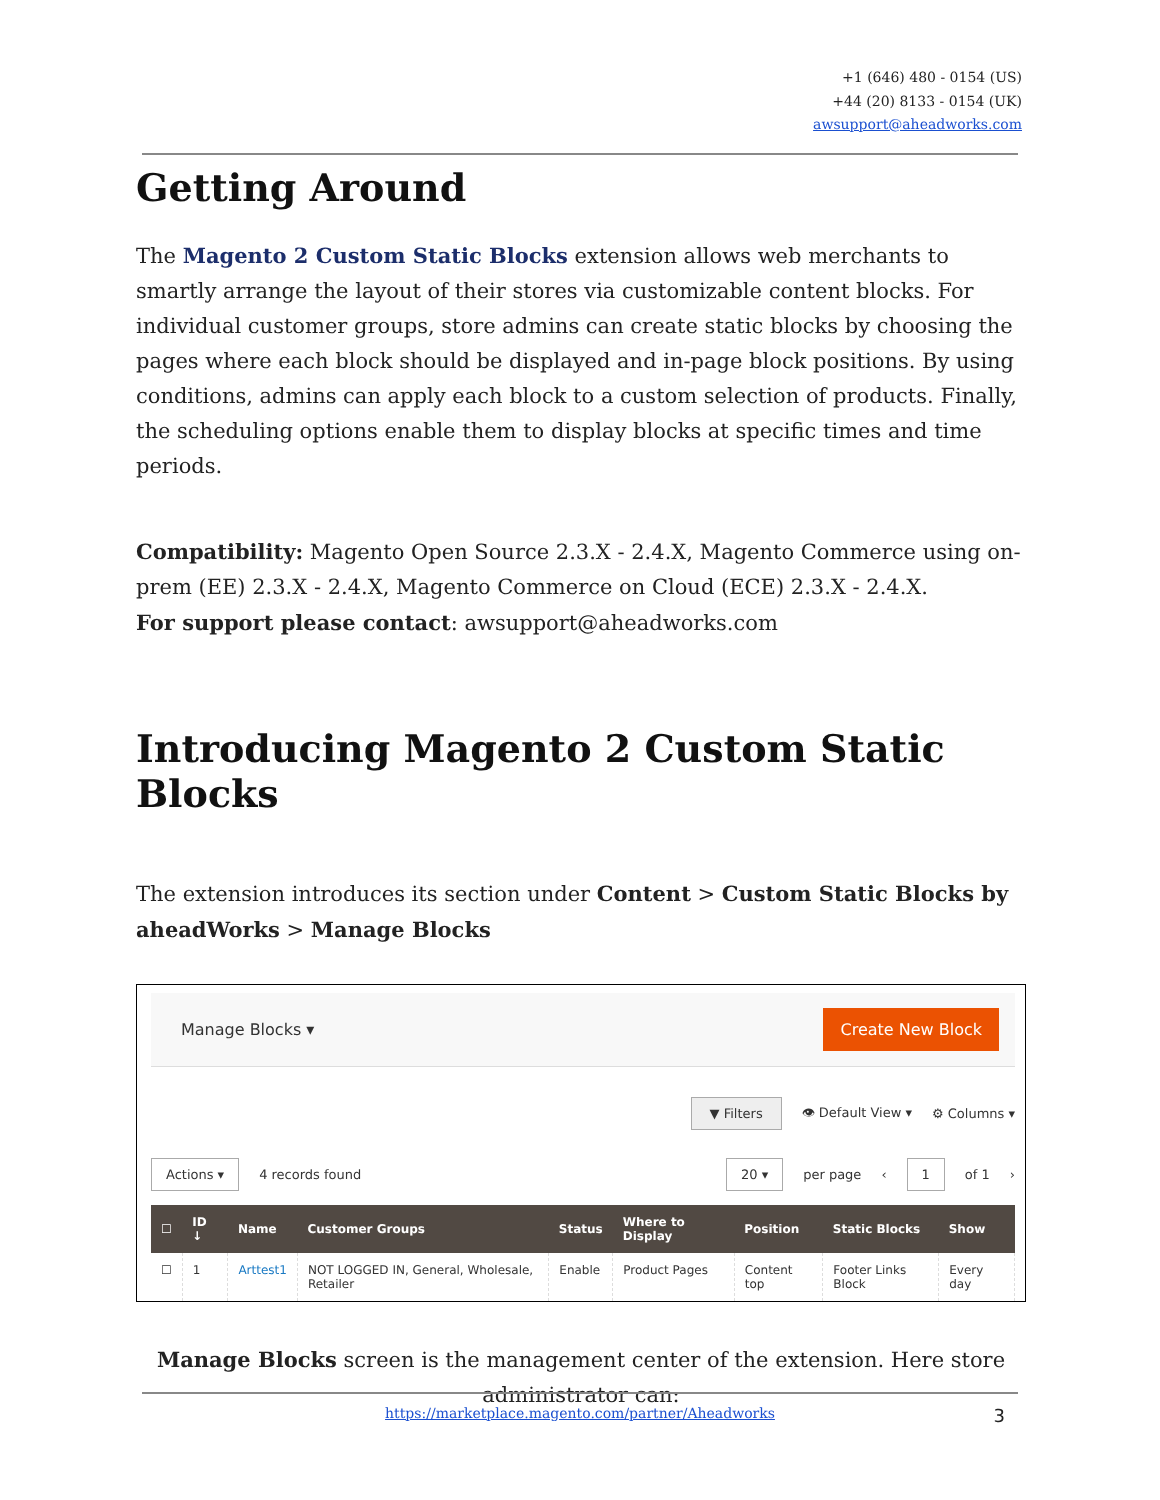+1 (646) 480 - 0154 (US)
+44 (20) 8133 - 0154 (UK)
awsupport@aheadworks.com
Getting Around
The Magento 2 Custom Static Blocks extension allows web merchants to smartly arrange the layout of their stores via customizable content blocks. For individual customer groups, store admins can create static blocks by choosing the pages where each block should be displayed and in-page block positions. By using conditions, admins can apply each block to a custom selection of products. Finally, the scheduling options enable them to display blocks at specific times and time periods.
Compatibility: Magento Open Source 2.3.X - 2.4.X, Magento Commerce using on-prem (EE) 2.3.X - 2.4.X, Magento Commerce on Cloud (ECE) 2.3.X - 2.4.X.
For support please contact: awsupport@aheadworks.com
Introducing Magento 2 Custom Static Blocks
The extension introduces its section under Content > Custom Static Blocks by aheadWorks > Manage Blocks
Manage Blocks ▾ Create New Block
▼ Filters 👁 Default View ▾ ⚙ Columns ▾
Actions ▾ 4 records found 20 ▾ per page ‹ 1 of 1 ›
| ☐ | ID ↓ | Name | Customer Groups | Status | Where to Display | Position | Static Blocks | Show |
| --- | --- | --- | --- | --- | --- | --- | --- | --- |
| ☐ | 1 | Arttest1 | NOT LOGGED IN, General, Wholesale, Retailer | Enable | Product Pages | Content top | Footer Links Block | Every day |
Manage Blocks screen is the management center of the extension. Here store administrator can:
https://marketplace.magento.com/partner/Aheadworks 3